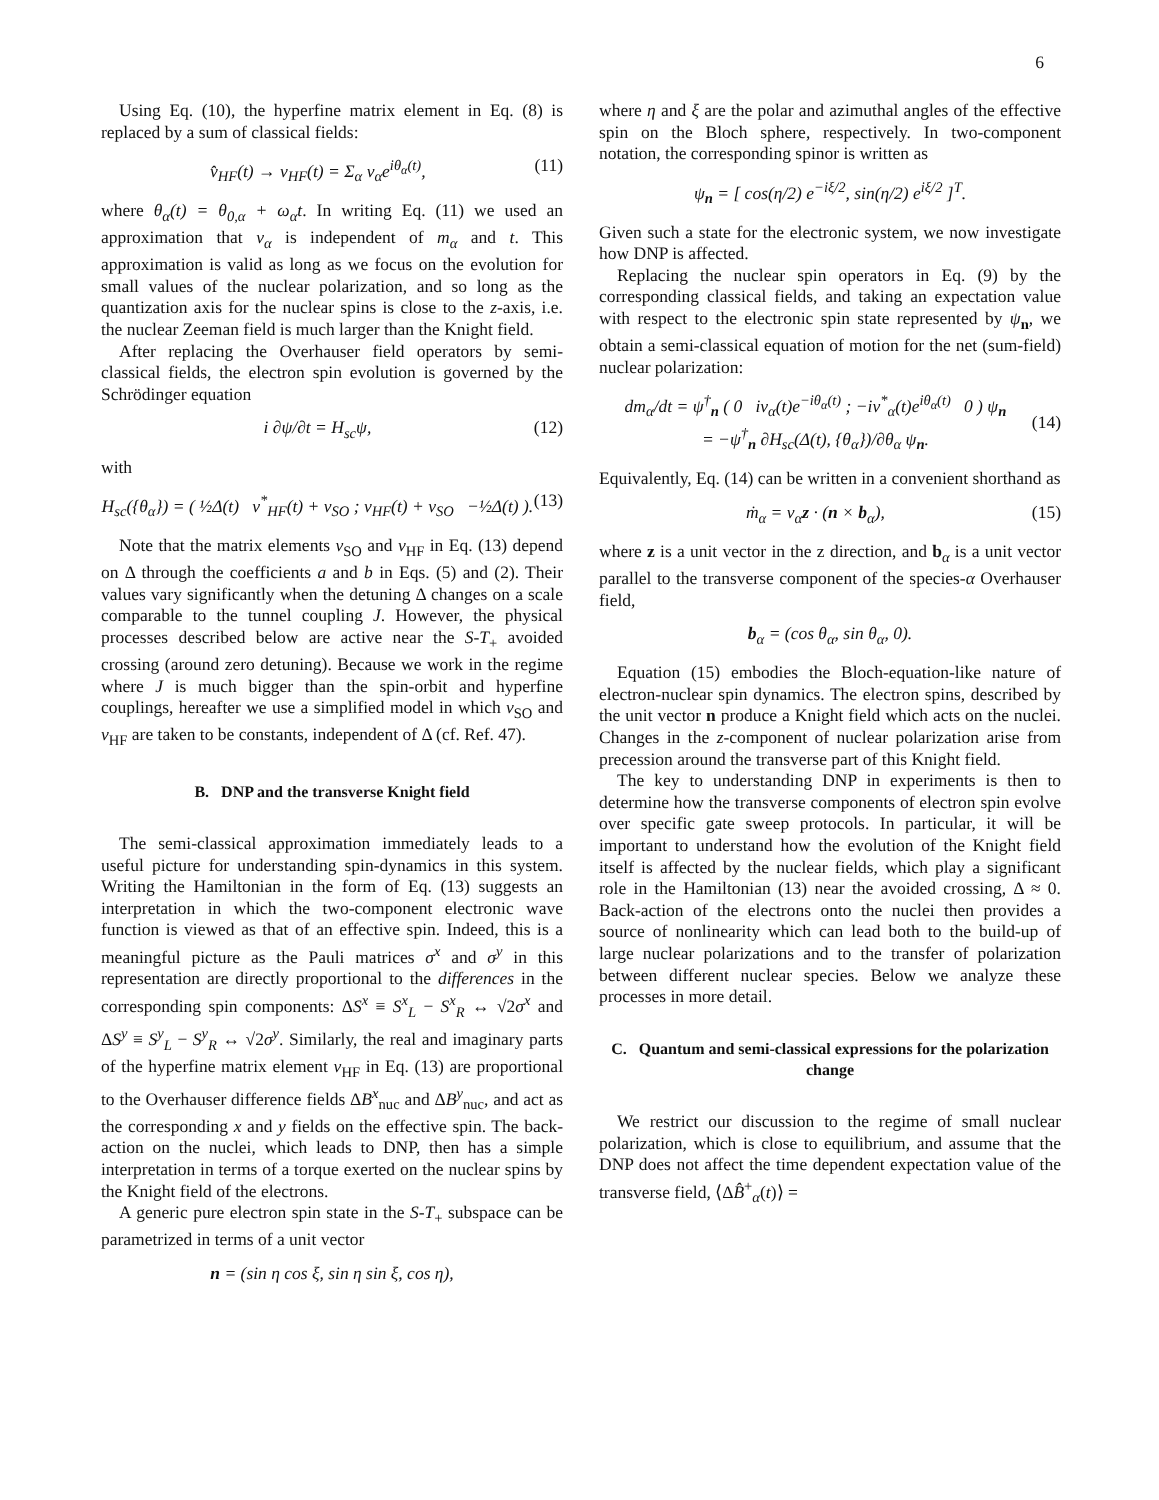6
Using Eq. (10), the hyperfine matrix element in Eq. (8) is replaced by a sum of classical fields:
v̂<sub>HF</sub>(t) → v<sub>HF</sub>(t) = Σ<sub>α</sub> v<sub>α</sub>e<sup>iθ<sub>α</sub>(t)</sup>, (11)
where θ<sub>α</sub>(t) = θ<sub>0,α</sub> + ω<sub>α</sub>t. In writing Eq. (11) we used an approximation that v<sub>α</sub> is independent of m<sub>α</sub> and t. This approximation is valid as long as we focus on the evolution for small values of the nuclear polarization, and so long as the quantization axis for the nuclear spins is close to the z-axis, i.e. the nuclear Zeeman field is much larger than the Knight field.
After replacing the Overhauser field operators by semi-classical fields, the electron spin evolution is governed by the Schrödinger equation
i ∂ψ/∂t = H<sub>sc</sub>ψ, (12)
with
H<sub>sc</sub>({θ<sub>α</sub>}) = ( ½Δ(t) v<sup>*</sup><sub>HF</sub>(t) + v<sub>SO</sub> ; v<sub>HF</sub>(t) + v<sub>SO</sub> −½Δ(t) ). (13)
Note that the matrix elements v<sub>SO</sub> and v<sub>HF</sub> in Eq. (13) depend on Δ through the coefficients a and b in Eqs. (5) and (2). Their values vary significantly when the detuning Δ changes on a scale comparable to the tunnel coupling J. However, the physical processes described below are active near the S-T<sub>+</sub> avoided crossing (around zero detuning). Because we work in the regime where J is much bigger than the spin-orbit and hyperfine couplings, hereafter we use a simplified model in which v<sub>SO</sub> and v<sub>HF</sub> are taken to be constants, independent of Δ (cf. Ref. 47).
B. DNP and the transverse Knight field
The semi-classical approximation immediately leads to a useful picture for understanding spin-dynamics in this system. Writing the Hamiltonian in the form of Eq. (13) suggests an interpretation in which the two-component electronic wave function is viewed as that of an effective spin. Indeed, this is a meaningful picture as the Pauli matrices σ<sup>x</sup> and σ<sup>y</sup> in this representation are directly proportional to the differences in the corresponding spin components: ΔS<sup>x</sup> ≡ S<sup>x</sup><sub>L</sub> − S<sup>x</sup><sub>R</sub> ↔ √2σ<sup>x</sup> and ΔS<sup>y</sup> ≡ S<sup>y</sup><sub>L</sub> − S<sup>y</sup><sub>R</sub> ↔ √2σ<sup>y</sup>. Similarly, the real and imaginary parts of the hyperfine matrix element v<sub>HF</sub> in Eq. (13) are proportional to the Overhauser difference fields ΔB<sup>x</sup><sub>nuc</sub> and ΔB<sup>y</sup><sub>nuc</sub>, and act as the corresponding x and y fields on the effective spin. The back-action on the nuclei, which leads to DNP, then has a simple interpretation in terms of a torque exerted on the nuclear spins by the Knight field of the electrons.
A generic pure electron spin state in the S-T<sub>+</sub> subspace can be parametrized in terms of a unit vector
n = (sin η cos ξ, sin η sin ξ, cos η),
where η and ξ are the polar and azimuthal angles of the effective spin on the Bloch sphere, respectively. In two-component notation, the corresponding spinor is written as
ψ<sub>n</sub> = [ cos(η/2) e<sup>−iξ/2</sup>, sin(η/2) e<sup>iξ/2</sup> ]<sup>T</sup>.
Given such a state for the electronic system, we now investigate how DNP is affected.
Replacing the nuclear spin operators in Eq. (9) by the corresponding classical fields, and taking an expectation value with respect to the electronic spin state represented by ψ<sub>n</sub>, we obtain a semi-classical equation of motion for the net (sum-field) nuclear polarization:
dm<sub>α</sub>/dt = ψ<sup>†</sup><sub>n</sub> ( 0 iv<sub>α</sub>(t)e<sup>−iθ<sub>α</sub>(t)</sup> ; −iv<sup>*</sup><sub>α</sub>(t)e<sup>iθ<sub>α</sub>(t)</sup> 0 ) ψ<sub>n</sub>
= −ψ<sup>†</sup><sub>n</sub> ∂H<sub>sc</sub>(Δ(t), {θ<sub>α</sub>})/∂θ<sub>α</sub> ψ<sub>n</sub>.
(14)
Equivalently, Eq. (14) can be written in a convenient shorthand as
ṁ<sub>α</sub> = v<sub>α</sub>z · (n × b<sub>α</sub>), (15)
where z is a unit vector in the z direction, and b<sub>α</sub> is a unit vector parallel to the transverse component of the species-α Overhauser field,
b<sub>α</sub> = (cos θ<sub>α</sub>, sin θ<sub>α</sub>, 0).
Equation (15) embodies the Bloch-equation-like nature of electron-nuclear spin dynamics. The electron spins, described by the unit vector n produce a Knight field which acts on the nuclei. Changes in the z-component of nuclear polarization arise from precession around the transverse part of this Knight field.
The key to understanding DNP in experiments is then to determine how the transverse components of electron spin evolve over specific gate sweep protocols. In particular, it will be important to understand how the evolution of the Knight field itself is affected by the nuclear fields, which play a significant role in the Hamiltonian (13) near the avoided crossing, Δ ≈ 0. Back-action of the electrons onto the nuclei then provides a source of nonlinearity which can lead both to the build-up of large nuclear polarizations and to the transfer of polarization between different nuclear species. Below we analyze these processes in more detail.
C. Quantum and semi-classical expressions for the polarization change
We restrict our discussion to the regime of small nuclear polarization, which is close to equilibrium, and assume that the DNP does not affect the time dependent expectation value of the transverse field, ⟨ΔB̂<sup>+</sup><sub>α</sub>(t)⟩ =